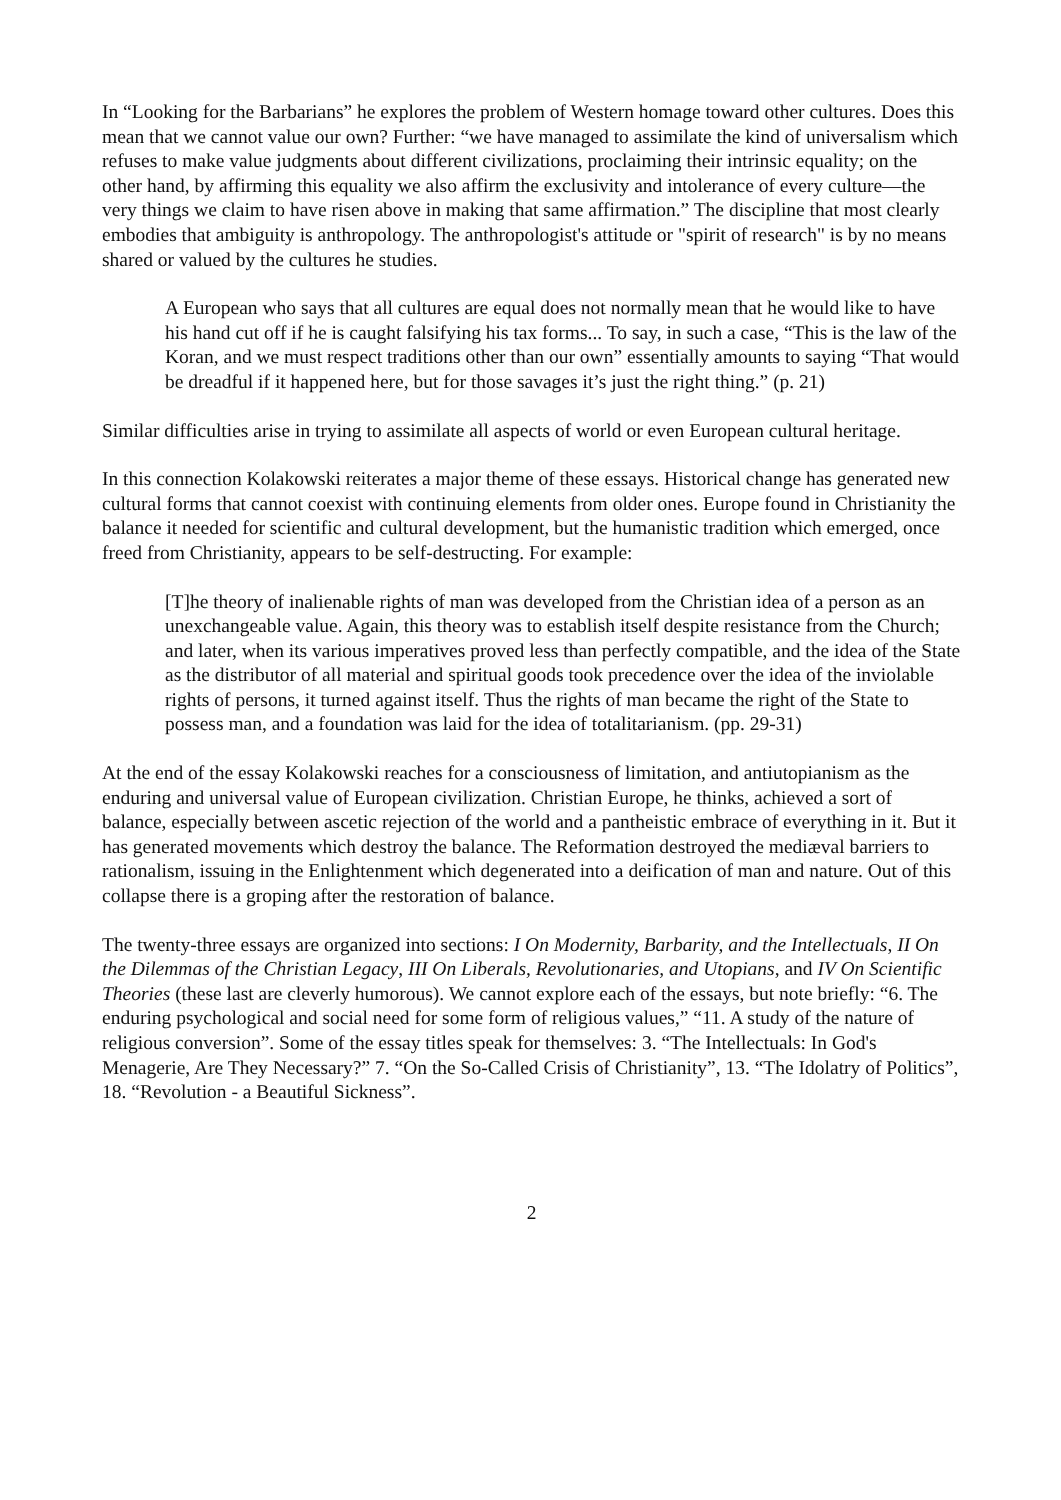In “Looking for the Barbarians” he explores the problem of Western homage toward other cultures. Does this mean that we cannot value our own? Further: “we have managed to assimilate the kind of universalism which refuses to make value judgments about different civilizations, proclaiming their intrinsic equality; on the other hand, by affirming this equality we also affirm the exclusivity and intolerance of every culture—the very things we claim to have risen above in making that same affirmation.” The discipline that most clearly embodies that ambiguity is anthropology. The anthropologist's attitude or "spirit of research" is by no means shared or valued by the cultures he studies.
A European who says that all cultures are equal does not normally mean that he would like to have his hand cut off if he is caught falsifying his tax forms... To say, in such a case, “This is the law of the Koran, and we must respect traditions other than our own” essentially amounts to saying “That would be dreadful if it happened here, but for those savages it’s just the right thing.” (p. 21)
Similar difficulties arise in trying to assimilate all aspects of world or even European cultural heritage.
In this connection Kolakowski reiterates a major theme of these essays. Historical change has generated new cultural forms that cannot coexist with continuing elements from older ones. Europe found in Christianity the balance it needed for scientific and cultural development, but the humanistic tradition which emerged, once freed from Christianity, appears to be self-destructing. For example:
[T]he theory of inalienable rights of man was developed from the Christian idea of a person as an unexchangeable value. Again, this theory was to establish itself despite resistance from the Church; and later, when its various imperatives proved less than perfectly compatible, and the idea of the State as the distributor of all material and spiritual goods took precedence over the idea of the inviolable rights of persons, it turned against itself. Thus the rights of man became the right of the State to possess man, and a foundation was laid for the idea of totalitarianism. (pp. 29-31)
At the end of the essay Kolakowski reaches for a consciousness of limitation, and antiutopianism as the enduring and universal value of European civilization. Christian Europe, he thinks, achieved a sort of balance, especially between ascetic rejection of the world and a pantheistic embrace of everything in it. But it has generated movements which destroy the balance. The Reformation destroyed the mediæval barriers to rationalism, issuing in the Enlightenment which degenerated into a deification of man and nature. Out of this collapse there is a groping after the restoration of balance.
The twenty-three essays are organized into sections: I On Modernity, Barbarity, and the Intellectuals, II On the Dilemmas of the Christian Legacy, III On Liberals, Revolutionaries, and Utopians, and IV On Scientific Theories (these last are cleverly humorous). We cannot explore each of the essays, but note briefly: “6. The enduring psychological and social need for some form of religious values,” “11. A study of the nature of religious conversion”. Some of the essay titles speak for themselves: 3. “The Intellectuals: In God's Menagerie, Are They Necessary?” 7. “On the So-Called Crisis of Christianity”, 13. “The Idolatry of Politics”, 18. “Revolution - a Beautiful Sickness”.
2